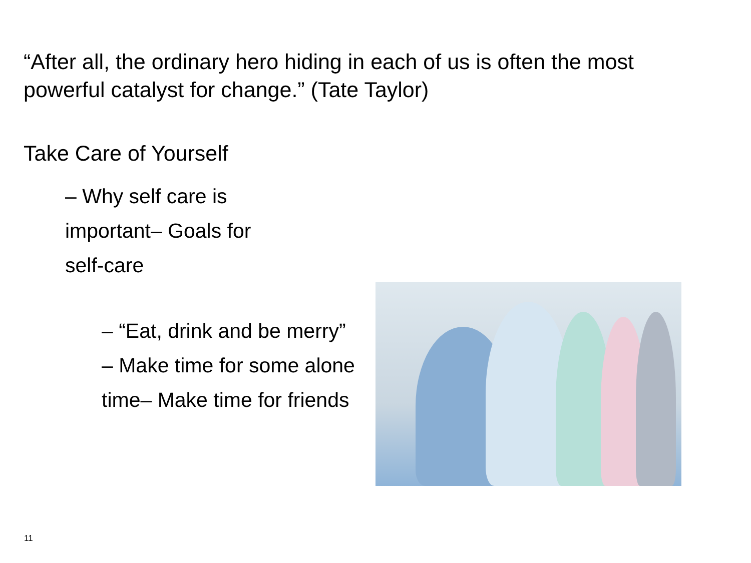“After all, the ordinary hero hiding in each of us is often the most powerful catalyst for change.” (Tate Taylor)
Take Care of Yourself
– Why self care is important– Goals for self-care
– “Eat, drink and be merry”
– Make time for some alone time– Make time for friends
11